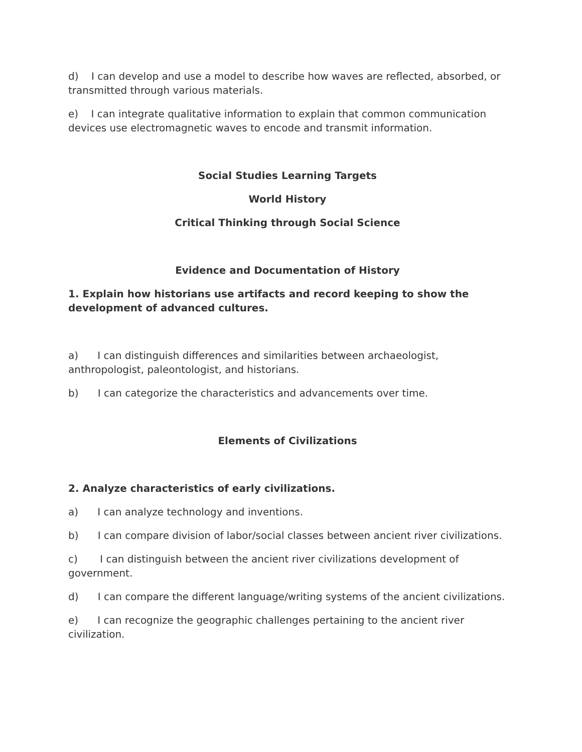d) I can develop and use a model to describe how waves are reflected, absorbed, or transmitted through various materials.
e) I can integrate qualitative information to explain that common communication devices use electromagnetic waves to encode and transmit information.
Social Studies Learning Targets
World History
Critical Thinking through Social Science
Evidence and Documentation of History
1. Explain how historians use artifacts and record keeping to show the development of advanced cultures.
a) I can distinguish differences and similarities between archaeologist, anthropologist, paleontologist, and historians.
b) I can categorize the characteristics and advancements over time.
Elements of Civilizations
2. Analyze characteristics of early civilizations.
a) I can analyze technology and inventions.
b) I can compare division of labor/social classes between ancient river civilizations.
c) I can distinguish between the ancient river civilizations development of government.
d) I can compare the different language/writing systems of the ancient civilizations.
e) I can recognize the geographic challenges pertaining to the ancient river civilization.